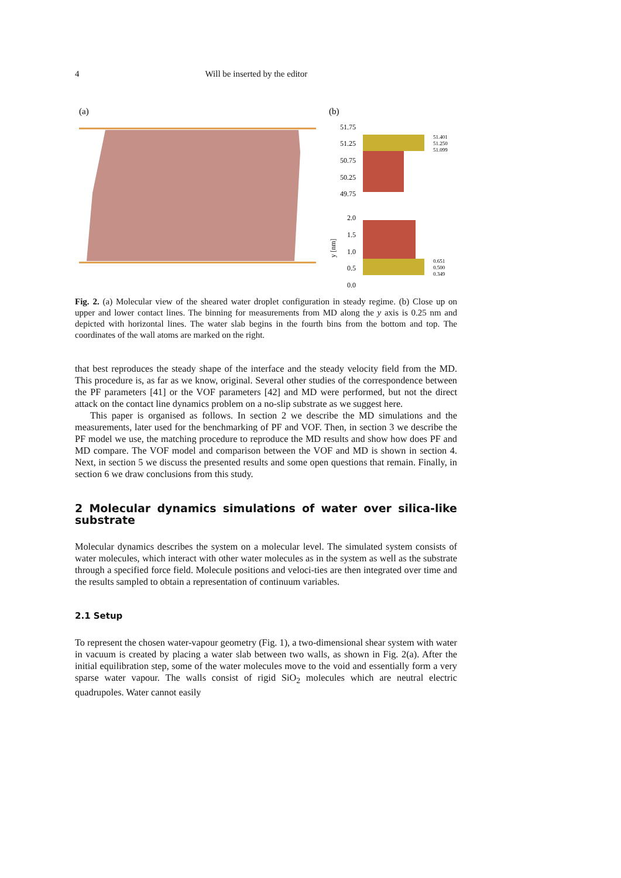4 Will be inserted by the editor
(a)
(b)
51.75
51.25
50.75
50.25
49.75
2.0
1.5
1.0
0.5
0.0
51.401
51.250
51.099
0.651
0.500
0.349
y [nm]
Fig. 2. (a) Molecular view of the sheared water droplet configuration in steady regime. (b) Close up on upper and lower contact lines. The binning for measurements from MD along the y axis is 0.25 nm and depicted with horizontal lines. The water slab begins in the fourth bins from the bottom and top. The coordinates of the wall atoms are marked on the right.
that best reproduces the steady shape of the interface and the steady velocity field from the MD. This procedure is, as far as we know, original. Several other studies of the correspondence between the PF parameters [41] or the VOF parameters [42] and MD were performed, but not the direct attack on the contact line dynamics problem on a no-slip substrate as we suggest here.
This paper is organised as follows. In section 2 we describe the MD simulations and the measurements, later used for the benchmarking of PF and VOF. Then, in section 3 we describe the PF model we use, the matching procedure to reproduce the MD results and show how does PF and MD compare. The VOF model and comparison between the VOF and MD is shown in section 4. Next, in section 5 we discuss the presented results and some open questions that remain. Finally, in section 6 we draw conclusions from this study.
2 Molecular dynamics simulations of water over silica-like substrate
Molecular dynamics describes the system on a molecular level. The simulated system consists of water molecules, which interact with other water molecules as in the system as well as the substrate through a specified force field. Molecule positions and veloci-ties are then integrated over time and the results sampled to obtain a representation of continuum variables.
2.1 Setup
To represent the chosen water-vapour geometry (Fig. 1), a two-dimensional shear system with water in vacuum is created by placing a water slab between two walls, as shown in Fig. 2(a). After the initial equilibration step, some of the water molecules move to the void and essentially form a very sparse water vapour. The walls consist of rigid SiO<sub>2</sub> molecules which are neutral electric quadrupoles. Water cannot easily